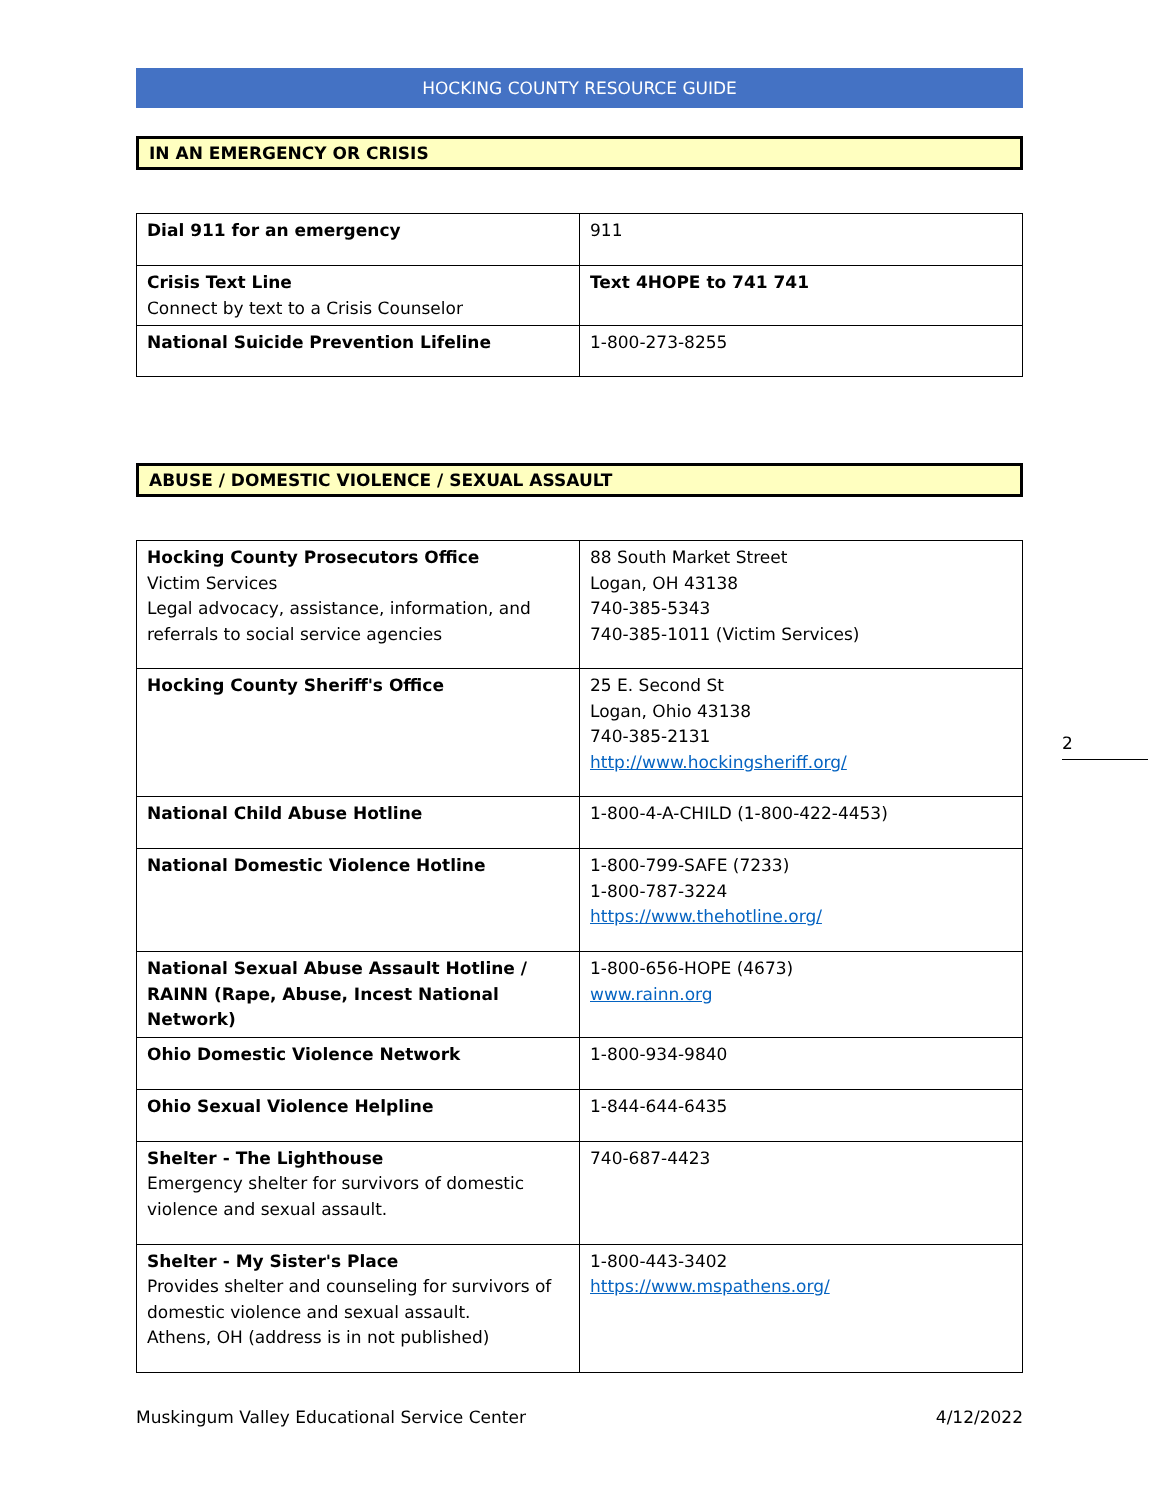HOCKING COUNTY RESOURCE GUIDE
IN AN EMERGENCY OR CRISIS
| Dial 911 for an emergency | 911 |
| Crisis Text Line Connect by text to a Crisis Counselor | Text 4HOPE to 741 741 |
| National Suicide Prevention Lifeline | 1-800-273-8255 |
ABUSE / DOMESTIC VIOLENCE / SEXUAL ASSAULT
| Hocking County Prosecutors Office Victim Services Legal advocacy, assistance, information, and referrals to social service agencies | 88 South Market Street Logan, OH 43138 740-385-5343 740-385-1011 (Victim Services) |
| Hocking County Sheriff's Office | 25 E. Second St Logan, Ohio 43138 740-385-2131 http://www.hockingsheriff.org/ |
| National Child Abuse Hotline | 1-800-4-A-CHILD (1-800-422-4453) |
| National Domestic Violence Hotline | 1-800-799-SAFE (7233) 1-800-787-3224 https://www.thehotline.org/ |
| National Sexual Abuse Assault Hotline / RAINN (Rape, Abuse, Incest National Network) | 1-800-656-HOPE (4673) www.rainn.org |
| Ohio Domestic Violence Network | 1-800-934-9840 |
| Ohio Sexual Violence Helpline | 1-844-644-6435 |
| Shelter - The Lighthouse Emergency shelter for survivors of domestic violence and sexual assault. | 740-687-4423 |
| Shelter - My Sister's Place Provides shelter and counseling for survivors of domestic violence and sexual assault. Athens, OH (address is in not published) | 1-800-443-3402 https://www.mspathens.org/ |
2
Muskingum Valley Educational Service Center 4/12/2022